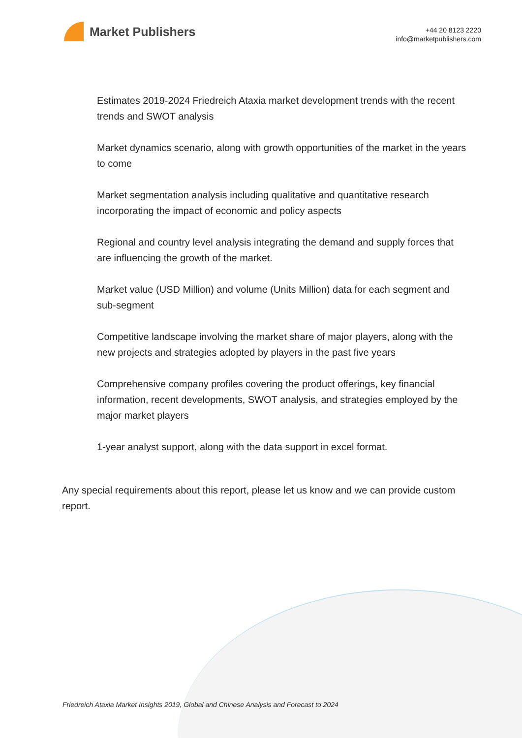Market Publishers
+44 20 8123 2220
info@marketpublishers.com
Estimates 2019-2024 Friedreich Ataxia market development trends with the recent trends and SWOT analysis
Market dynamics scenario, along with growth opportunities of the market in the years to come
Market segmentation analysis including qualitative and quantitative research incorporating the impact of economic and policy aspects
Regional and country level analysis integrating the demand and supply forces that are influencing the growth of the market.
Market value (USD Million) and volume (Units Million) data for each segment and sub-segment
Competitive landscape involving the market share of major players, along with the new projects and strategies adopted by players in the past five years
Comprehensive company profiles covering the product offerings, key financial information, recent developments, SWOT analysis, and strategies employed by the major market players
1-year analyst support, along with the data support in excel format.
Any special requirements about this report, please let us know and we can provide custom report.
Friedreich Ataxia Market Insights 2019, Global and Chinese Analysis and Forecast to 2024